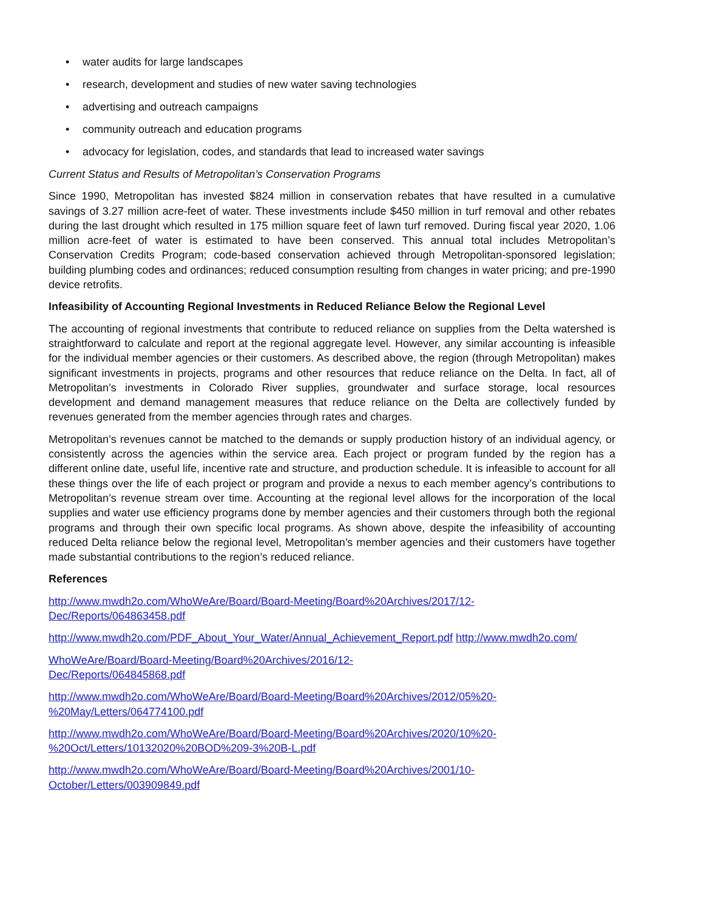• water audits for large landscapes
• research, development and studies of new water saving technologies
• advertising and outreach campaigns
• community outreach and education programs
• advocacy for legislation, codes, and standards that lead to increased water savings
Current Status and Results of Metropolitan’s Conservation Programs
Since 1990, Metropolitan has invested $824 million in conservation rebates that have resulted in a cumulative savings of 3.27 million acre-feet of water. These investments include $450 million in turf removal and other rebates during the last drought which resulted in 175 million square feet of lawn turf removed. During fiscal year 2020, 1.06 million acre-feet of water is estimated to have been conserved. This annual total includes Metropolitan’s Conservation Credits Program; code-based conservation achieved through Metropolitan-sponsored legislation; building plumbing codes and ordinances; reduced consumption resulting from changes in water pricing; and pre-1990 device retrofits.
Infeasibility of Accounting Regional Investments in Reduced Reliance Below the Regional Level
The accounting of regional investments that contribute to reduced reliance on supplies from the Delta watershed is straightforward to calculate and report at the regional aggregate level. However, any similar accounting is infeasible for the individual member agencies or their customers. As described above, the region (through Metropolitan) makes significant investments in projects, programs and other resources that reduce reliance on the Delta. In fact, all of Metropolitan’s investments in Colorado River supplies, groundwater and surface storage, local resources development and demand management measures that reduce reliance on the Delta are collectively funded by revenues generated from the member agencies through rates and charges.
Metropolitan’s revenues cannot be matched to the demands or supply production history of an individual agency, or consistently across the agencies within the service area. Each project or program funded by the region has a different online date, useful life, incentive rate and structure, and production schedule. It is infeasible to account for all these things over the life of each project or program and provide a nexus to each member agency’s contributions to Metropolitan’s revenue stream over time. Accounting at the regional level allows for the incorporation of the local supplies and water use efficiency programs done by member agencies and their customers through both the regional programs and through their own specific local programs. As shown above, despite the infeasibility of accounting reduced Delta reliance below the regional level, Metropolitan’s member agencies and their customers have together made substantial contributions to the region’s reduced reliance.
References
http://www.mwdh2o.com/WhoWeAre/Board/Board-Meeting/Board%20Archives/2017/12-
Dec/Reports/064863458.pdf
http://www.mwdh2o.com/PDF_About_Your_Water/Annual_Achievement_Report.pdf http://www.mwdh2o.com/
WhoWeAre/Board/Board-Meeting/Board%20Archives/2016/12-
Dec/Reports/064845868.pdf
http://www.mwdh2o.com/WhoWeAre/Board/Board-Meeting/Board%20Archives/2012/05%20-
%20May/Letters/064774100.pdf
http://www.mwdh2o.com/WhoWeAre/Board/Board-Meeting/Board%20Archives/2020/10%20-
%20Oct/Letters/10132020%20BOD%209-3%20B-L.pdf
http://www.mwdh2o.com/WhoWeAre/Board/Board-Meeting/Board%20Archives/2001/10-
October/Letters/003909849.pdf